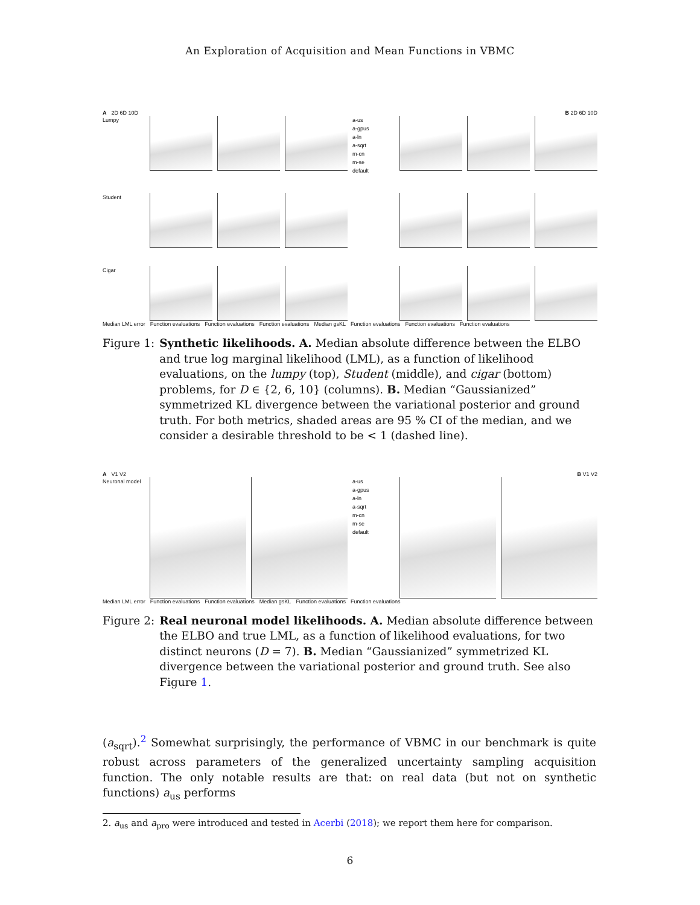An Exploration of Acquisition and Mean Functions in VBMC
A 2D 6D 10D B 2D 6D 10D
Lumpy a-us
a-gpus
a-ln
a-sqrt
m-cn
m-se
default
Student
Cigar
Median LML error Function evaluations Function evaluations Function evaluations Median gsKL Function evaluations Function evaluations Function evaluations
Figure 1: Synthetic likelihoods. A. Median absolute difference between the ELBO and true log marginal likelihood (LML), as a function of likelihood evaluations, on the lumpy (top), Student (middle), and cigar (bottom) problems, for D ∈ {2, 6, 10} (columns). B. Median “Gaussianized” symmetrized KL divergence between the variational posterior and ground truth. For both metrics, shaded areas are 95 % CI of the median, and we consider a desirable threshold to be < 1 (dashed line).
A V1 V2 B V1 V2
Neuronal model
a-us
a-gpus
a-ln
a-sqrt
m-cn
m-se
default
Median LML error Function evaluations Function evaluations Median gsKL Function evaluations Function evaluations
Figure 2: Real neuronal model likelihoods. A. Median absolute difference between the ELBO and true LML, as a function of likelihood evaluations, for two distinct neurons (D = 7). B. Median “Gaussianized” symmetrized KL divergence between the variational posterior and ground truth. See also Figure 1.
(a<sub>sqrt</sub>).<sup>2</sup> Somewhat surprisingly, the performance of VBMC in our benchmark is quite robust across parameters of the generalized uncertainty sampling acquisition function. The only notable results are that: on real data (but not on synthetic functions) a<sub>us</sub> performs
2. a<sub>us</sub> and a<sub>pro</sub> were introduced and tested in Acerbi (2018); we report them here for comparison.
6